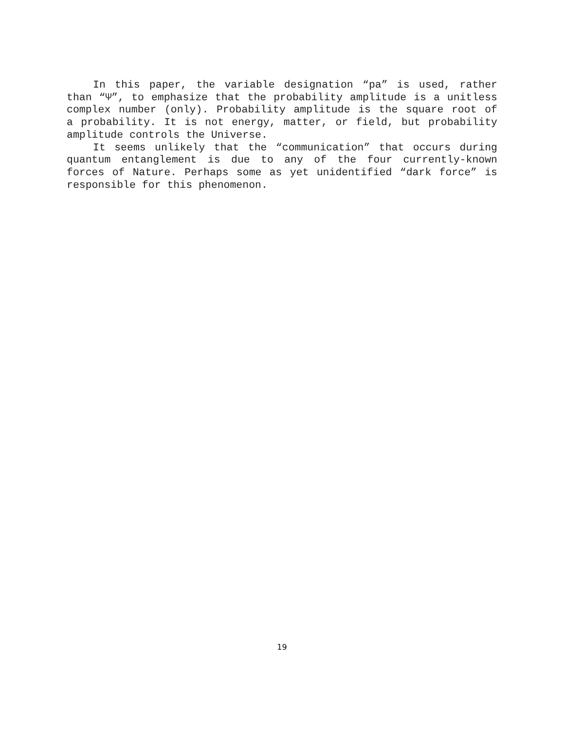In this paper, the variable designation “pa” is used, rather
than “Ψ”, to emphasize that the probability amplitude is a unitless
complex number (only). Probability amplitude is the square root of
a probability. It is not energy, matter, or field, but probability
amplitude controls the Universe.
It seems unlikely that the “communication” that occurs during
quantum entanglement is due to any of the four currently-known
forces of Nature. Perhaps some as yet unidentified “dark force” is
responsible for this phenomenon.
19